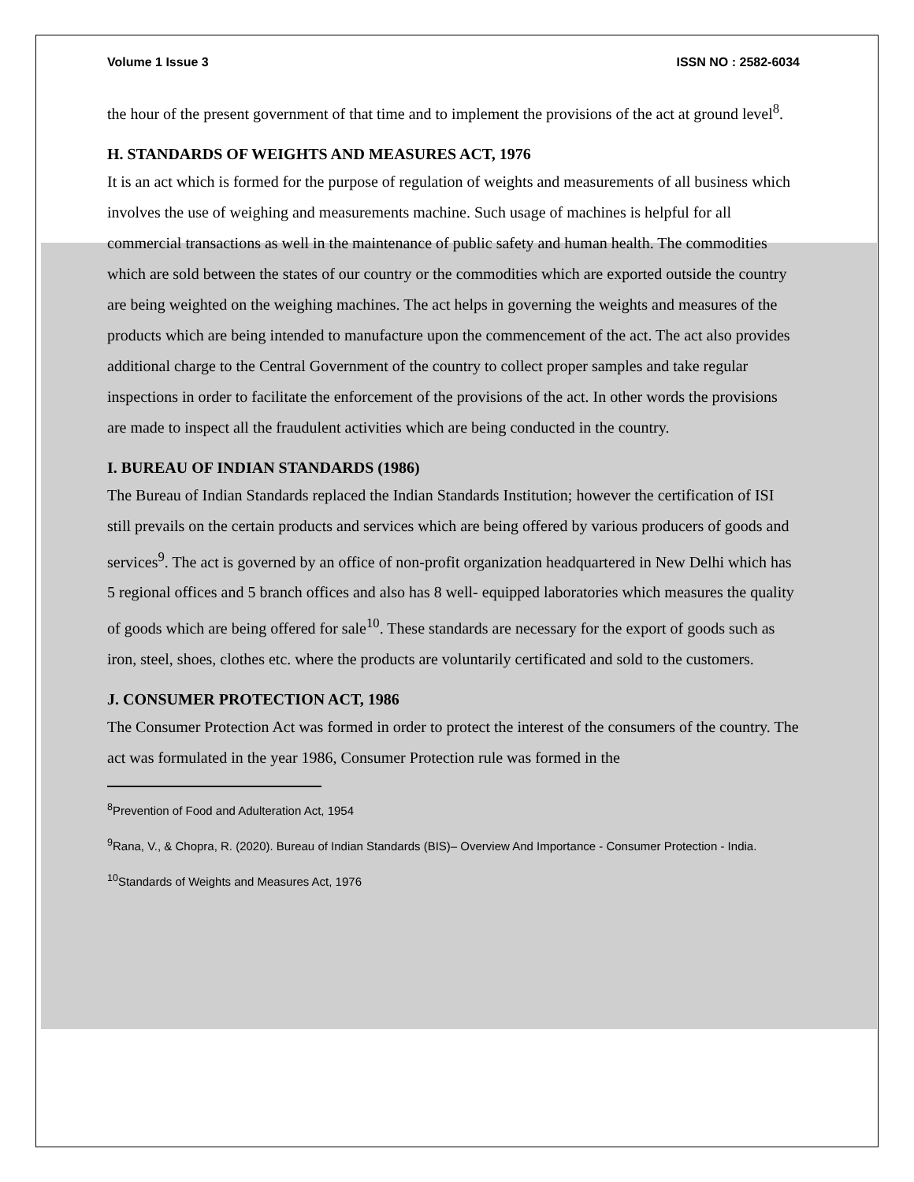Volume 1 Issue 3 ISSN NO : 2582-6034
the hour of the present government of that time and to implement the provisions of the act at ground level<sup>8</sup>.
H. STANDARDS OF WEIGHTS AND MEASURES ACT, 1976
It is an act which is formed for the purpose of regulation of weights and measurements of all business which involves the use of weighing and measurements machine. Such usage of machines is helpful for all commercial transactions as well in the maintenance of public safety and human health. The commodities which are sold between the states of our country or the commodities which are exported outside the country are being weighted on the weighing machines. The act helps in governing the weights and measures of the products which are being intended to manufacture upon the commencement of the act. The act also provides additional charge to the Central Government of the country to collect proper samples and take regular inspections in order to facilitate the enforcement of the provisions of the act. In other words the provisions are made to inspect all the fraudulent activities which are being conducted in the country.
I. BUREAU OF INDIAN STANDARDS (1986)
The Bureau of Indian Standards replaced the Indian Standards Institution; however the certification of ISI still prevails on the certain products and services which are being offered by various producers of goods and services<sup>9</sup>. The act is governed by an office of non-profit organization headquartered in New Delhi which has 5 regional offices and 5 branch offices and also has 8 well- equipped laboratories which measures the quality of goods which are being offered for sale<sup>10</sup>. These standards are necessary for the export of goods such as iron, steel, shoes, clothes etc. where the products are voluntarily certificated and sold to the customers.
J. CONSUMER PROTECTION ACT, 1986
The Consumer Protection Act was formed in order to protect the interest of the consumers of the country. The act was formulated in the year 1986, Consumer Protection rule was formed in the
<sup>8</sup> Prevention of Food and Adulteration Act, 1954
<sup>9</sup> Rana, V., & Chopra, R. (2020). Bureau of Indian Standards (BIS)– Overview And Importance - Consumer Protection - India.
<sup>10</sup> Standards of Weights and Measures Act, 1976